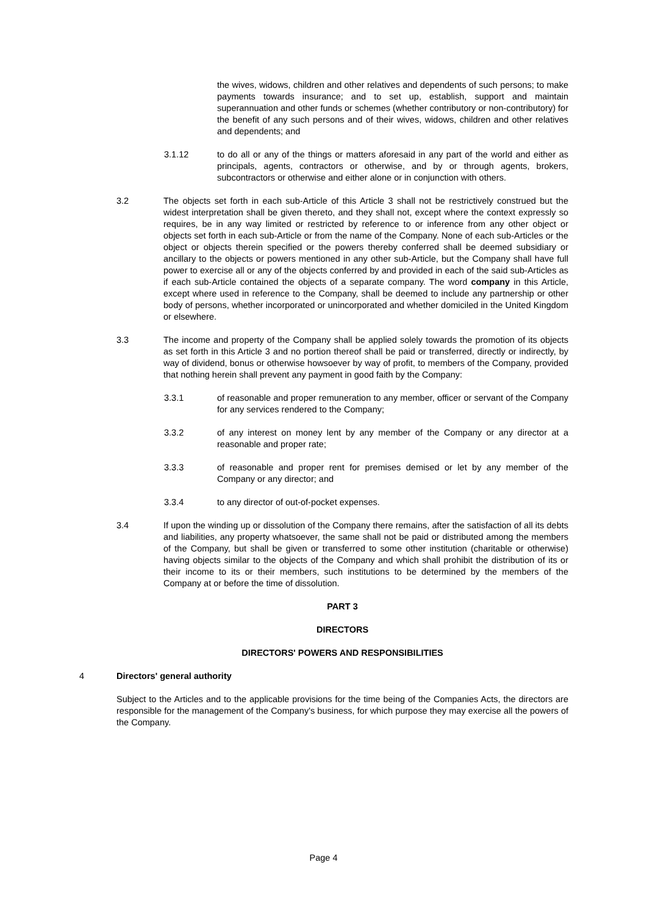the wives, widows, children and other relatives and dependents of such persons; to make payments towards insurance; and to set up, establish, support and maintain superannuation and other funds or schemes (whether contributory or non-contributory) for the benefit of any such persons and of their wives, widows, children and other relatives and dependents; and
3.1.12 to do all or any of the things or matters aforesaid in any part of the world and either as principals, agents, contractors or otherwise, and by or through agents, brokers, subcontractors or otherwise and either alone or in conjunction with others.
3.2 The objects set forth in each sub-Article of this Article 3 shall not be restrictively construed but the widest interpretation shall be given thereto, and they shall not, except where the context expressly so requires, be in any way limited or restricted by reference to or inference from any other object or objects set forth in each sub-Article or from the name of the Company. None of each sub-Articles or the object or objects therein specified or the powers thereby conferred shall be deemed subsidiary or ancillary to the objects or powers mentioned in any other sub-Article, but the Company shall have full power to exercise all or any of the objects conferred by and provided in each of the said sub-Articles as if each sub-Article contained the objects of a separate company. The word company in this Article, except where used in reference to the Company, shall be deemed to include any partnership or other body of persons, whether incorporated or unincorporated and whether domiciled in the United Kingdom or elsewhere.
3.3 The income and property of the Company shall be applied solely towards the promotion of its objects as set forth in this Article 3 and no portion thereof shall be paid or transferred, directly or indirectly, by way of dividend, bonus or otherwise howsoever by way of profit, to members of the Company, provided that nothing herein shall prevent any payment in good faith by the Company:
3.3.1 of reasonable and proper remuneration to any member, officer or servant of the Company for any services rendered to the Company;
3.3.2 of any interest on money lent by any member of the Company or any director at a reasonable and proper rate;
3.3.3 of reasonable and proper rent for premises demised or let by any member of the Company or any director; and
3.3.4 to any director of out-of-pocket expenses.
3.4 If upon the winding up or dissolution of the Company there remains, after the satisfaction of all its debts and liabilities, any property whatsoever, the same shall not be paid or distributed among the members of the Company, but shall be given or transferred to some other institution (charitable or otherwise) having objects similar to the objects of the Company and which shall prohibit the distribution of its or their income to its or their members, such institutions to be determined by the members of the Company at or before the time of dissolution.
PART 3
DIRECTORS
DIRECTORS' POWERS AND RESPONSIBILITIES
4 Directors' general authority
Subject to the Articles and to the applicable provisions for the time being of the Companies Acts, the directors are responsible for the management of the Company's business, for which purpose they may exercise all the powers of the Company.
Page 4